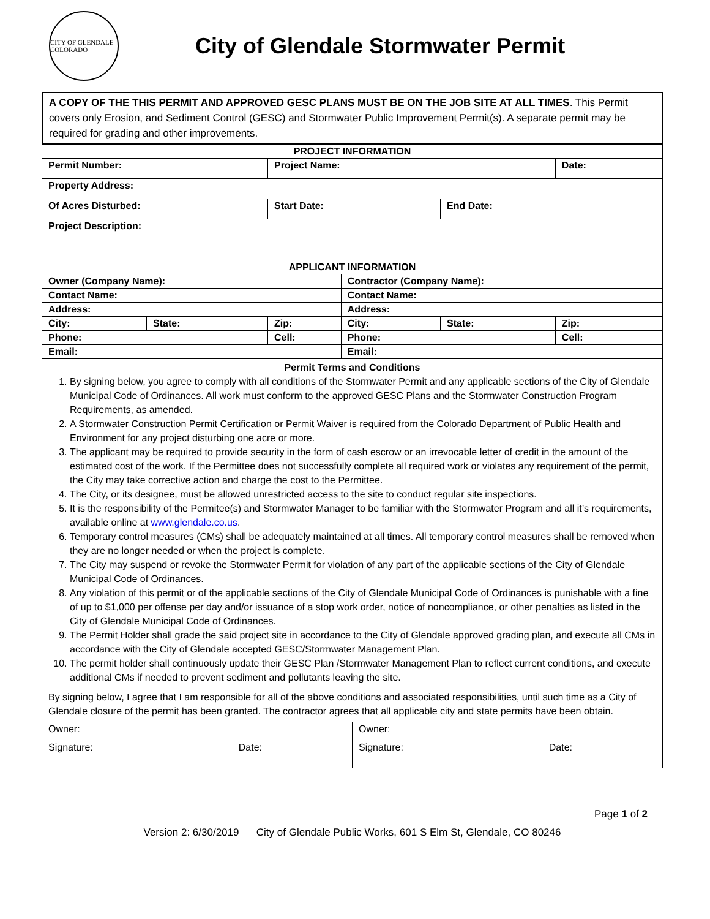CITY OF GLENDALE COLORADO
City of Glendale Stormwater Permit
A COPY OF THE THIS PERMIT AND APPROVED GESC PLANS MUST BE ON THE JOB SITE AT ALL TIMES. This Permit covers only Erosion, and Sediment Control (GESC) and Stormwater Public Improvement Permit(s). A separate permit may be required for grading and other improvements.
| PROJECT INFORMATION | | | | | |
| Permit Number: | | Project Name: | | | Date: |
| Property Address: | | | | | |
| Of Acres Disturbed: | | Start Date: | | End Date: | |
| Project Description: | | | | | |
| APPLICANT INFORMATION | | | | | |
| Owner (Company Name): | | | Contractor (Company Name): | | |
| Contact Name: | | | Contact Name: | | |
| Address: | | | Address: | | |
| City: | State: | Zip: | City: | State: | Zip: |
| Phone: | | Cell: | Phone: | | Cell: |
| Email: | | | Email: | | |
Permit Terms and Conditions
1. By signing below, you agree to comply with all conditions of the Stormwater Permit and any applicable sections of the City of Glendale Municipal Code of Ordinances. All work must conform to the approved GESC Plans and the Stormwater Construction Program Requirements, as amended.
2. A Stormwater Construction Permit Certification or Permit Waiver is required from the Colorado Department of Public Health and Environment for any project disturbing one acre or more.
3. The applicant may be required to provide security in the form of cash escrow or an irrevocable letter of credit in the amount of the estimated cost of the work. If the Permittee does not successfully complete all required work or violates any requirement of the permit, the City may take corrective action and charge the cost to the Permittee.
4. The City, or its designee, must be allowed unrestricted access to the site to conduct regular site inspections.
5. It is the responsibility of the Permitee(s) and Stormwater Manager to be familiar with the Stormwater Program and all it’s requirements, available online at www.glendale.co.us.
6. Temporary control measures (CMs) shall be adequately maintained at all times. All temporary control measures shall be removed when they are no longer needed or when the project is complete.
7. The City may suspend or revoke the Stormwater Permit for violation of any part of the applicable sections of the City of Glendale Municipal Code of Ordinances.
8. Any violation of this permit or of the applicable sections of the City of Glendale Municipal Code of Ordinances is punishable with a fine of up to $1,000 per offense per day and/or issuance of a stop work order, notice of noncompliance, or other penalties as listed in the City of Glendale Municipal Code of Ordinances.
9. The Permit Holder shall grade the said project site in accordance to the City of Glendale approved grading plan, and execute all CMs in accordance with the City of Glendale accepted GESC/Stormwater Management Plan.
10. The permit holder shall continuously update their GESC Plan /Stormwater Management Plan to reflect current conditions, and execute additional CMs if needed to prevent sediment and pollutants leaving the site.
| By signing below, I agree that I am responsible for all of the above conditions and associated responsibilities, until such time as a City of Glendale closure of the permit has been granted. The contractor agrees that all applicable city and state permits have been obtain. | | | |
| Owner: | | Owner: | |
| Signature: | Date: | Signature: | Date: |
Page 1 of 2
Version 2: 6/30/2019 City of Glendale Public Works, 601 S Elm St, Glendale, CO 80246